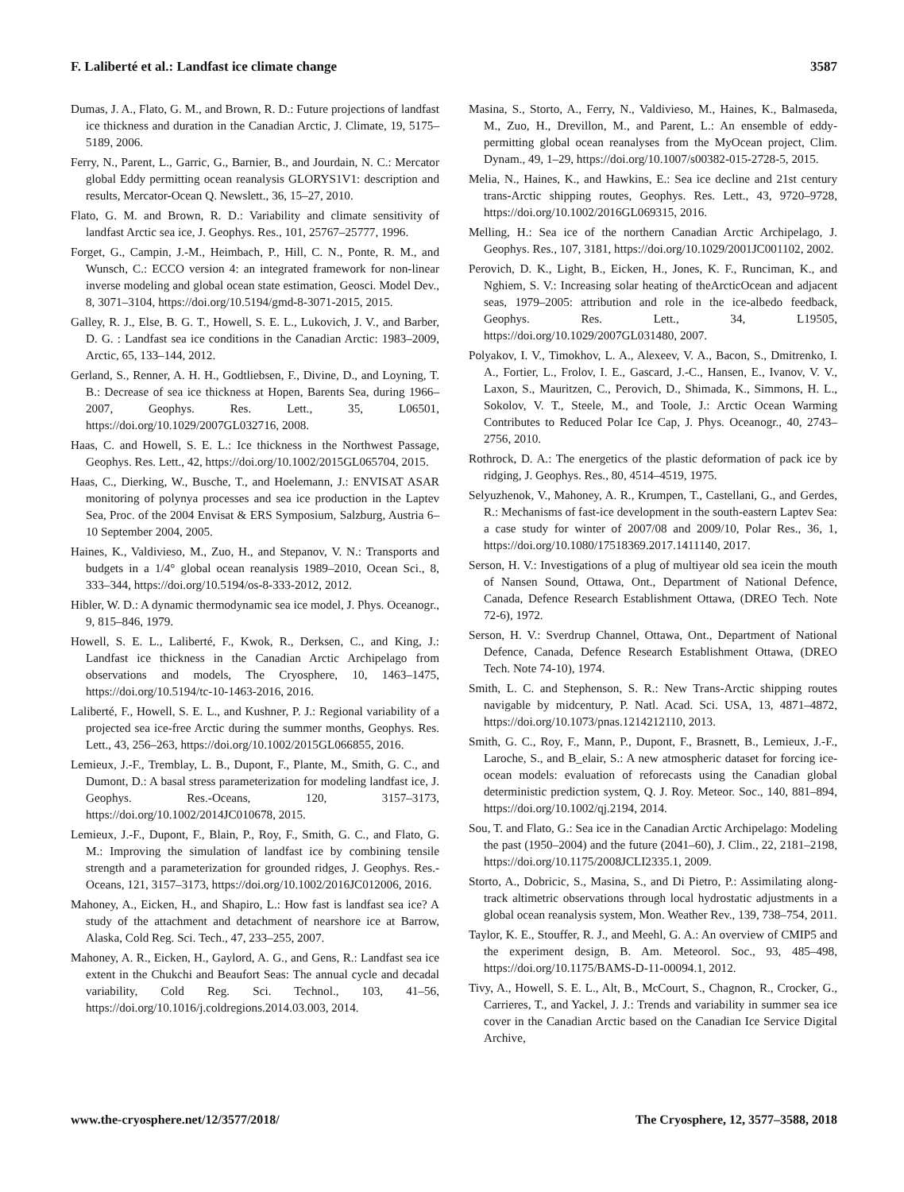F. Laliberté et al.: Landfast ice climate change 3587
Dumas, J. A., Flato, G. M., and Brown, R. D.: Future projections of landfast ice thickness and duration in the Canadian Arctic, J. Climate, 19, 5175–5189, 2006.
Ferry, N., Parent, L., Garric, G., Barnier, B., and Jourdain, N. C.: Mercator global Eddy permitting ocean reanalysis GLORYS1V1: description and results, Mercator-Ocean Q. Newslett., 36, 15–27, 2010.
Flato, G. M. and Brown, R. D.: Variability and climate sensitivity of landfast Arctic sea ice, J. Geophys. Res., 101, 25767–25777, 1996.
Forget, G., Campin, J.-M., Heimbach, P., Hill, C. N., Ponte, R. M., and Wunsch, C.: ECCO version 4: an integrated framework for non-linear inverse modeling and global ocean state estimation, Geosci. Model Dev., 8, 3071–3104, https://doi.org/10.5194/gmd-8-3071-2015, 2015.
Galley, R. J., Else, B. G. T., Howell, S. E. L., Lukovich, J. V., and Barber, D. G. : Landfast sea ice conditions in the Canadian Arctic: 1983–2009, Arctic, 65, 133–144, 2012.
Gerland, S., Renner, A. H. H., Godtliebsen, F., Divine, D., and Loyning, T. B.: Decrease of sea ice thickness at Hopen, Barents Sea, during 1966–2007, Geophys. Res. Lett., 35, L06501, https://doi.org/10.1029/2007GL032716, 2008.
Haas, C. and Howell, S. E. L.: Ice thickness in the Northwest Passage, Geophys. Res. Lett., 42, https://doi.org/10.1002/2015GL065704, 2015.
Haas, C., Dierking, W., Busche, T., and Hoelemann, J.: ENVISAT ASAR monitoring of polynya processes and sea ice production in the Laptev Sea, Proc. of the 2004 Envisat & ERS Symposium, Salzburg, Austria 6–10 September 2004, 2005.
Haines, K., Valdivieso, M., Zuo, H., and Stepanov, V. N.: Transports and budgets in a 1/4° global ocean reanalysis 1989–2010, Ocean Sci., 8, 333–344, https://doi.org/10.5194/os-8-333-2012, 2012.
Hibler, W. D.: A dynamic thermodynamic sea ice model, J. Phys. Oceanogr., 9, 815–846, 1979.
Howell, S. E. L., Laliberté, F., Kwok, R., Derksen, C., and King, J.: Landfast ice thickness in the Canadian Arctic Archipelago from observations and models, The Cryosphere, 10, 1463–1475, https://doi.org/10.5194/tc-10-1463-2016, 2016.
Laliberté, F., Howell, S. E. L., and Kushner, P. J.: Regional variability of a projected sea ice-free Arctic during the summer months, Geophys. Res. Lett., 43, 256–263, https://doi.org/10.1002/2015GL066855, 2016.
Lemieux, J.-F., Tremblay, L. B., Dupont, F., Plante, M., Smith, G. C., and Dumont, D.: A basal stress parameterization for modeling landfast ice, J. Geophys. Res.-Oceans, 120, 3157–3173, https://doi.org/10.1002/2014JC010678, 2015.
Lemieux, J.-F., Dupont, F., Blain, P., Roy, F., Smith, G. C., and Flato, G. M.: Improving the simulation of landfast ice by combining tensile strength and a parameterization for grounded ridges, J. Geophys. Res.-Oceans, 121, 3157–3173, https://doi.org/10.1002/2016JC012006, 2016.
Mahoney, A., Eicken, H., and Shapiro, L.: How fast is landfast sea ice? A study of the attachment and detachment of nearshore ice at Barrow, Alaska, Cold Reg. Sci. Tech., 47, 233–255, 2007.
Mahoney, A. R., Eicken, H., Gaylord, A. G., and Gens, R.: Landfast sea ice extent in the Chukchi and Beaufort Seas: The annual cycle and decadal variability, Cold Reg. Sci. Technol., 103, 41–56, https://doi.org/10.1016/j.coldregions.2014.03.003, 2014.
Masina, S., Storto, A., Ferry, N., Valdivieso, M., Haines, K., Balmaseda, M., Zuo, H., Drevillon, M., and Parent, L.: An ensemble of eddy-permitting global ocean reanalyses from the MyOcean project, Clim. Dynam., 49, 1–29, https://doi.org/10.1007/s00382-015-2728-5, 2015.
Melia, N., Haines, K., and Hawkins, E.: Sea ice decline and 21st century trans-Arctic shipping routes, Geophys. Res. Lett., 43, 9720–9728, https://doi.org/10.1002/2016GL069315, 2016.
Melling, H.: Sea ice of the northern Canadian Arctic Archipelago, J. Geophys. Res., 107, 3181, https://doi.org/10.1029/2001JC001102, 2002.
Perovich, D. K., Light, B., Eicken, H., Jones, K. F., Runciman, K., and Nghiem, S. V.: Increasing solar heating of theArcticOcean and adjacent seas, 1979–2005: attribution and role in the ice-albedo feedback, Geophys. Res. Lett., 34, L19505, https://doi.org/10.1029/2007GL031480, 2007.
Polyakov, I. V., Timokhov, L. A., Alexeev, V. A., Bacon, S., Dmitrenko, I. A., Fortier, L., Frolov, I. E., Gascard, J.-C., Hansen, E., Ivanov, V. V., Laxon, S., Mauritzen, C., Perovich, D., Shimada, K., Simmons, H. L., Sokolov, V. T., Steele, M., and Toole, J.: Arctic Ocean Warming Contributes to Reduced Polar Ice Cap, J. Phys. Oceanogr., 40, 2743–2756, 2010.
Rothrock, D. A.: The energetics of the plastic deformation of pack ice by ridging, J. Geophys. Res., 80, 4514–4519, 1975.
Selyuzhenok, V., Mahoney, A. R., Krumpen, T., Castellani, G., and Gerdes, R.: Mechanisms of fast-ice development in the south-eastern Laptev Sea: a case study for winter of 2007/08 and 2009/10, Polar Res., 36, 1, https://doi.org/10.1080/17518369.2017.1411140, 2017.
Serson, H. V.: Investigations of a plug of multiyear old sea icein the mouth of Nansen Sound, Ottawa, Ont., Department of National Defence, Canada, Defence Research Establishment Ottawa, (DREO Tech. Note 72-6), 1972.
Serson, H. V.: Sverdrup Channel, Ottawa, Ont., Department of National Defence, Canada, Defence Research Establishment Ottawa, (DREO Tech. Note 74-10), 1974.
Smith, L. C. and Stephenson, S. R.: New Trans-Arctic shipping routes navigable by midcentury, P. Natl. Acad. Sci. USA, 13, 4871–4872, https://doi.org/10.1073/pnas.1214212110, 2013.
Smith, G. C., Roy, F., Mann, P., Dupont, F., Brasnett, B., Lemieux, J.-F., Laroche, S., and B_elair, S.: A new atmospheric dataset for forcing ice-ocean models: evaluation of reforecasts using the Canadian global deterministic prediction system, Q. J. Roy. Meteor. Soc., 140, 881–894, https://doi.org/10.1002/qj.2194, 2014.
Sou, T. and Flato, G.: Sea ice in the Canadian Arctic Archipelago: Modeling the past (1950–2004) and the future (2041–60), J. Clim., 22, 2181–2198, https://doi.org/10.1175/2008JCLI2335.1, 2009.
Storto, A., Dobricic, S., Masina, S., and Di Pietro, P.: Assimilating along-track altimetric observations through local hydrostatic adjustments in a global ocean reanalysis system, Mon. Weather Rev., 139, 738–754, 2011.
Taylor, K. E., Stouffer, R. J., and Meehl, G. A.: An overview of CMIP5 and the experiment design, B. Am. Meteorol. Soc., 93, 485–498, https://doi.org/10.1175/BAMS-D-11-00094.1, 2012.
Tivy, A., Howell, S. E. L., Alt, B., McCourt, S., Chagnon, R., Crocker, G., Carrieres, T., and Yackel, J. J.: Trends and variability in summer sea ice cover in the Canadian Arctic based on the Canadian Ice Service Digital Archive,
www.the-cryosphere.net/12/3577/2018/ The Cryosphere, 12, 3577–3588, 2018